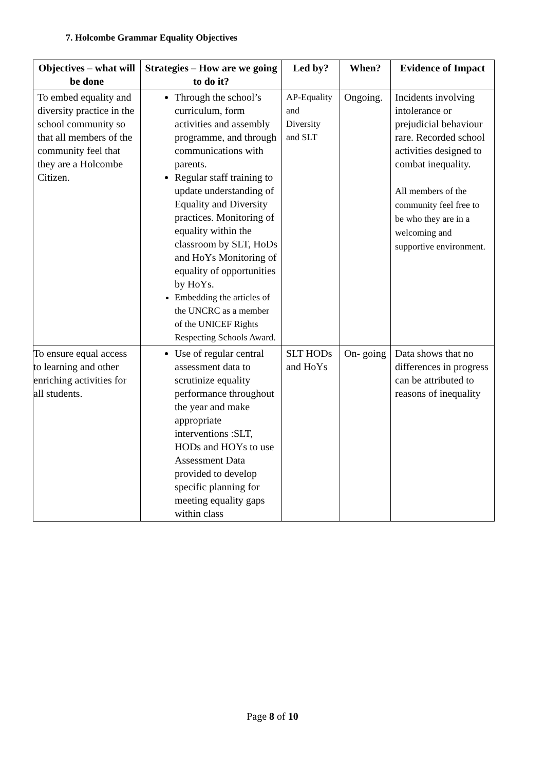7. Holcombe Grammar Equality Objectives
| Objectives – what will be done | Strategies – How are we going to do it? | Led by? | When? | Evidence of Impact |
| --- | --- | --- | --- | --- |
| To embed equality and diversity practice in the school community so that all members of the community feel that they are a Holcombe Citizen. | Through the school’s curriculum, form activities and assembly programme, and through communications with parents. Regular staff training to update understanding of Equality and Diversity practices. Monitoring of equality within the classroom by SLT, HoDs and HoYs Monitoring of equality of opportunities by HoYs. Embedding the articles of the UNCRC as a member of the UNICEF Rights Respecting Schools Award. | AP-Equality and Diversity and SLT | Ongoing. | Incidents involving intolerance or prejudicial behaviour rare. Recorded school activities designed to combat inequality. All members of the community feel free to be who they are in a welcoming and supportive environment. |
| To ensure equal access to learning and other enriching activities for all students. | Use of regular central assessment data to scrutinize equality performance throughout the year and make appropriate interventions :SLT, HODs and HOYs to use Assessment Data provided to develop specific planning for meeting equality gaps within class | SLT HODs and HoYs | On- going | Data shows that no differences in progress can be attributed to reasons of inequality |
Page 8 of 10